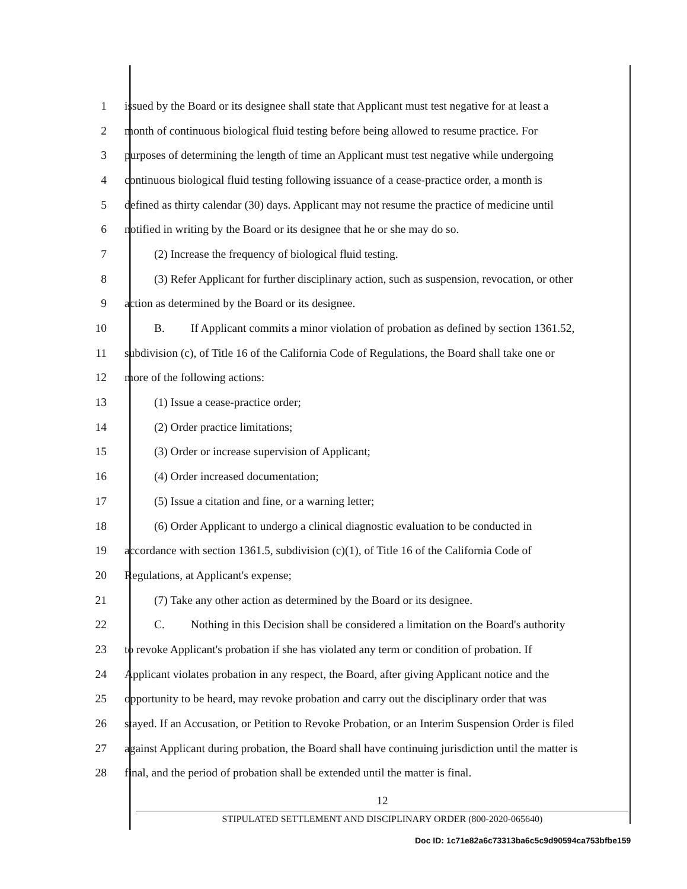1 issued by the Board or its designee shall state that Applicant must test negative for at least a
2 month of continuous biological fluid testing before being allowed to resume practice. For
3 purposes of determining the length of time an Applicant must test negative while undergoing
4 continuous biological fluid testing following issuance of a cease-practice order, a month is
5 defined as thirty calendar (30) days. Applicant may not resume the practice of medicine until
6 notified in writing by the Board or its designee that he or she may do so.
7 (2) Increase the frequency of biological fluid testing.
8 (3) Refer Applicant for further disciplinary action, such as suspension, revocation, or other
9 action as determined by the Board or its designee.
10 B. If Applicant commits a minor violation of probation as defined by section 1361.52,
11 subdivision (c), of Title 16 of the California Code of Regulations, the Board shall take one or
12 more of the following actions:
13 (1) Issue a cease-practice order;
14 (2) Order practice limitations;
15 (3) Order or increase supervision of Applicant;
16 (4) Order increased documentation;
17 (5) Issue a citation and fine, or a warning letter;
18 (6) Order Applicant to undergo a clinical diagnostic evaluation to be conducted in
19 accordance with section 1361.5, subdivision (c)(1), of Title 16 of the California Code of
20 Regulations, at Applicant's expense;
21 (7) Take any other action as determined by the Board or its designee.
22 C. Nothing in this Decision shall be considered a limitation on the Board's authority
23 to revoke Applicant's probation if she has violated any term or condition of probation. If
24 Applicant violates probation in any respect, the Board, after giving Applicant notice and the
25 opportunity to be heard, may revoke probation and carry out the disciplinary order that was
26 stayed. If an Accusation, or Petition to Revoke Probation, or an Interim Suspension Order is filed
27 against Applicant during probation, the Board shall have continuing jurisdiction until the matter is
28 final, and the period of probation shall be extended until the matter is final.
12
STIPULATED SETTLEMENT AND DISCIPLINARY ORDER (800-2020-065640)
Doc ID: 1c71e82a6c73313ba6c5c9d90594ca753bfbe159